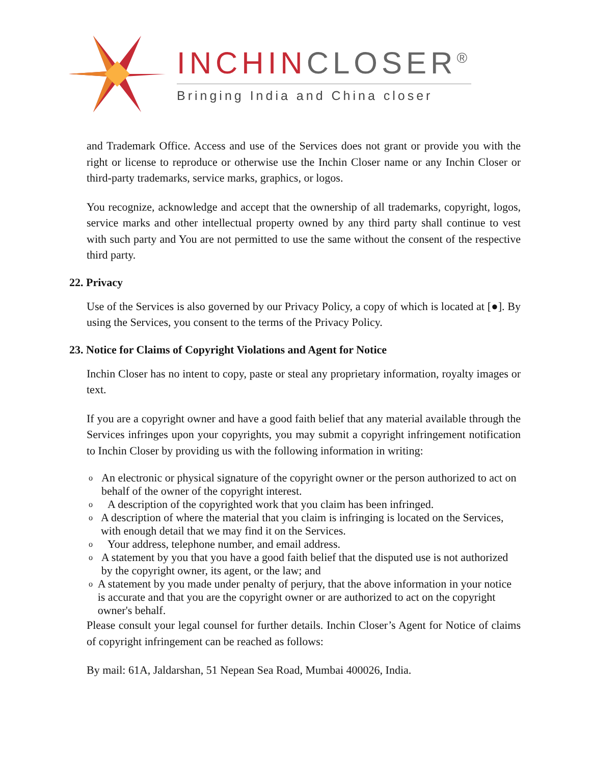INCHINCLOSER<sup>®</sup>
Bringing India and China closer
and Trademark Office. Access and use of the Services does not grant or provide you with the right or license to reproduce or otherwise use the Inchin Closer name or any Inchin Closer or third-party trademarks, service marks, graphics, or logos.
You recognize, acknowledge and accept that the ownership of all trademarks, copyright, logos, service marks and other intellectual property owned by any third party shall continue to vest with such party and You are not permitted to use the same without the consent of the respective third party.
22. Privacy
Use of the Services is also governed by our Privacy Policy, a copy of which is located at [●]. By using the Services, you consent to the terms of the Privacy Policy.
23. Notice for Claims of Copyright Violations and Agent for Notice
Inchin Closer has no intent to copy, paste or steal any proprietary information, royalty images or text.
If you are a copyright owner and have a good faith belief that any material available through the Services infringes upon your copyrights, you may submit a copyright infringement notification to Inchin Closer by providing us with the following information in writing:
o An electronic or physical signature of the copyright owner or the person authorized to act on behalf of the owner of the copyright interest.
o A description of the copyrighted work that you claim has been infringed.
o A description of where the material that you claim is infringing is located on the Services, with enough detail that we may find it on the Services.
o Your address, telephone number, and email address.
o A statement by you that you have a good faith belief that the disputed use is not authorized by the copyright owner, its agent, or the law; and
o A statement by you made under penalty of perjury, that the above information in your notice is accurate and that you are the copyright owner or are authorized to act on the copyright owner's behalf.
Please consult your legal counsel for further details. Inchin Closer’s Agent for Notice of claims of copyright infringement can be reached as follows:
By mail: 61A, Jaldarshan, 51 Nepean Sea Road, Mumbai 400026, India.